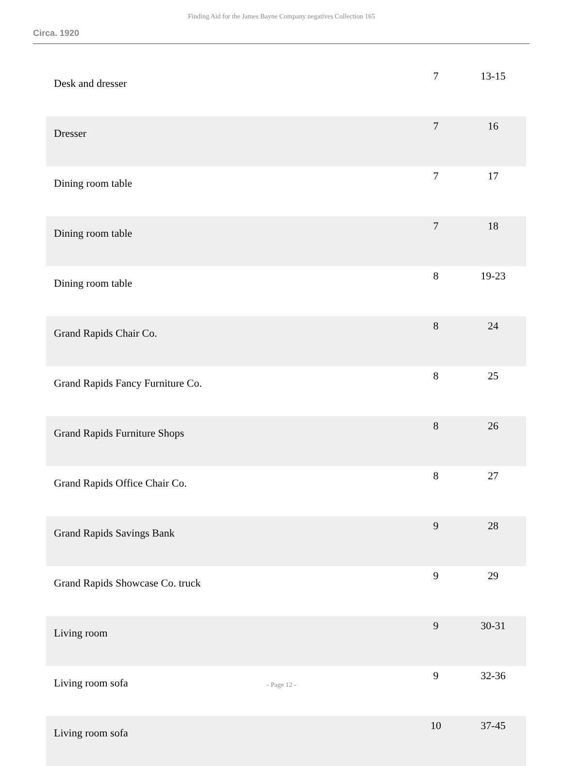Finding Aid for the James Bayne Company negatives Collection 165
Circa. 1920
| Desk and dresser | 7 | 13-15 |
| Dresser | 7 | 16 |
| Dining room table | 7 | 17 |
| Dining room table | 7 | 18 |
| Dining room table | 8 | 19-23 |
| Grand Rapids Chair Co. | 8 | 24 |
| Grand Rapids Fancy Furniture Co. | 8 | 25 |
| Grand Rapids Furniture Shops | 8 | 26 |
| Grand Rapids Office Chair Co. | 8 | 27 |
| Grand Rapids Savings Bank | 9 | 28 |
| Grand Rapids Showcase Co. truck | 9 | 29 |
| Living room | 9 | 30-31 |
| Living room sofa | 9 | 32-36 |
| Living room sofa | 10 | 37-45 |
- Page 12 -